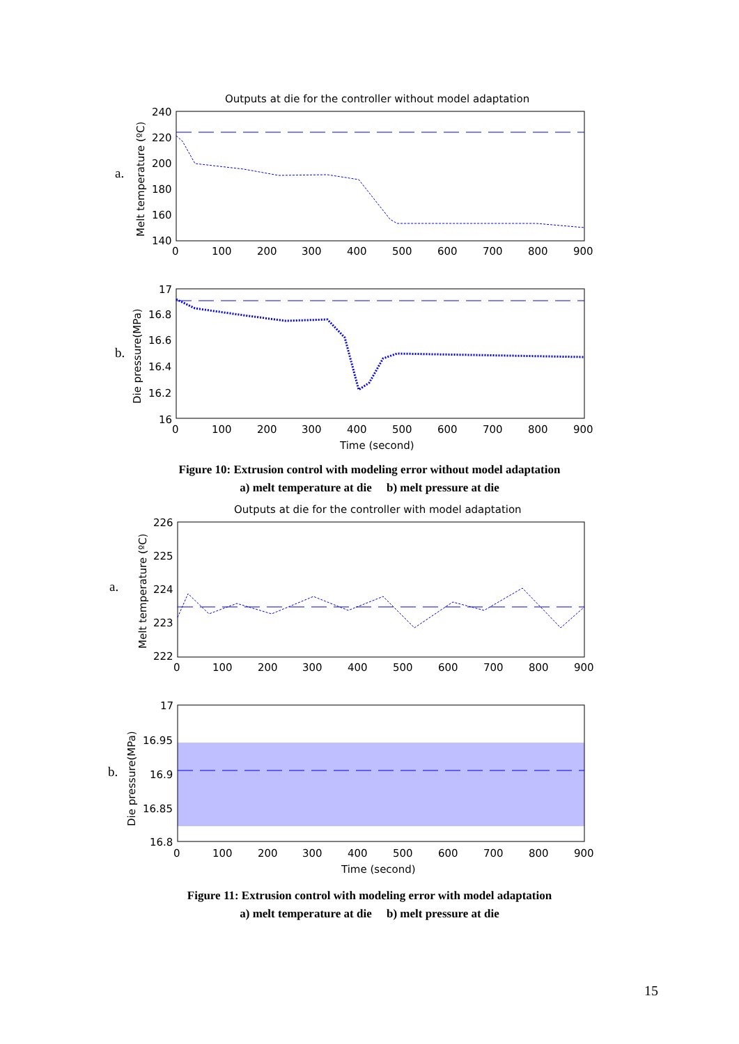Outputs at die for the controller without model adaptation
a.
240
220
200
180
160
140
0
100
200
300
400
500
600
700
800
900
Melt temperature (ºC)
b.
17
16.8
16.6
16.4
16.2
16
0
100
200
300
400
500
600
700
800
900
Time (second)
Die pressure(MPa)
Figure 10: Extrusion control with modeling error without model adaptation
a) melt temperature at die b) melt pressure at die
Outputs at die for the controller with model adaptation
a.
226
225
224
223
222
0
100
200
300
400
500
600
700
800
900
Melt temperature (ºC)
b.
17
16.95
16.9
16.85
16.8
0
100
200
300
400
500
600
700
800
900
Time (second)
Die pressure(MPa)
Figure 11: Extrusion control with modeling error with model adaptation
a) melt temperature at die b) melt pressure at die
15